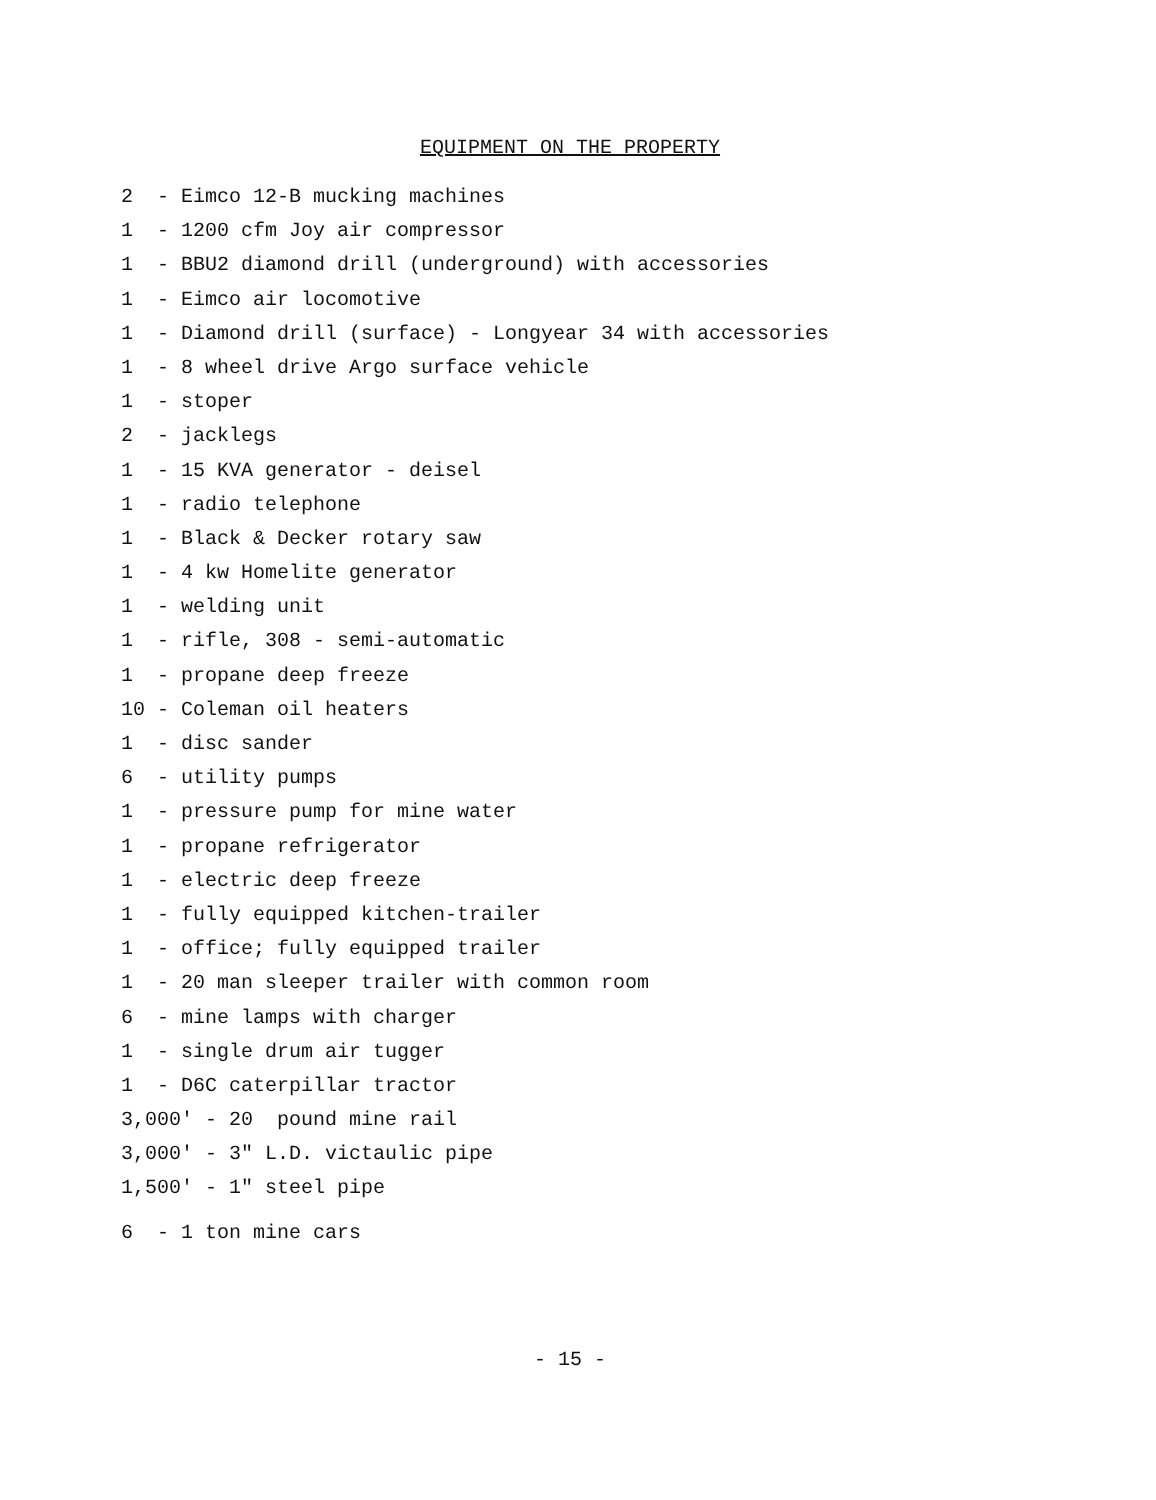EQUIPMENT ON THE PROPERTY
2 - Eimco 12-B mucking machines
1 - 1200 cfm Joy air compressor
1 - BBU2 diamond drill (underground) with accessories
1 - Eimco air locomotive
1 - Diamond drill (surface) - Longyear 34 with accessories
1 - 8 wheel drive Argo surface vehicle
1 - stoper
2 - jacklegs
1 - 15 KVA generator - deisel
1 - radio telephone
1 - Black & Decker rotary saw
1 - 4 kw Homelite generator
1 - welding unit
1 - rifle, 308 - semi-automatic
1 - propane deep freeze
10 - Coleman oil heaters
1 - disc sander
6 - utility pumps
1 - pressure pump for mine water
1 - propane refrigerator
1 - electric deep freeze
1 - fully equipped kitchen-trailer
1 - office; fully equipped trailer
1 - 20 man sleeper trailer with common room
6 - mine lamps with charger
1 - single drum air tugger
1 - D6C caterpillar tractor
3,000' - 20 pound mine rail
3,000' - 3" L.D. victaulic pipe
1,500' - 1" steel pipe
6 - 1 ton mine cars
- 15 -